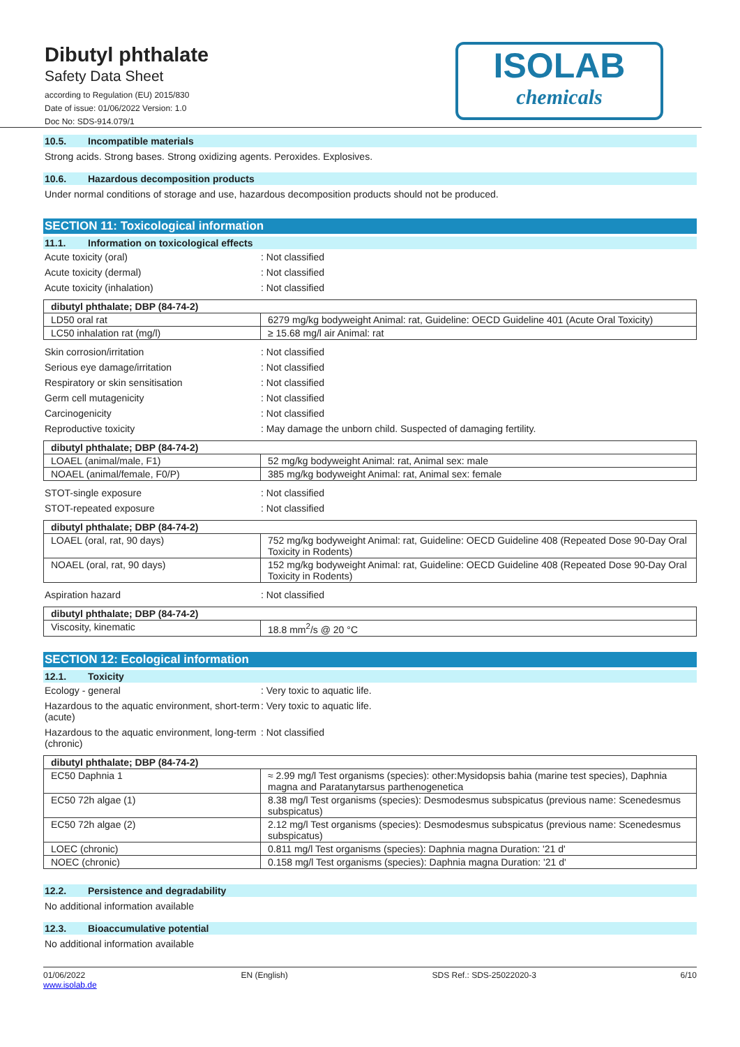Dibutyl phthalate
Safety Data Sheet
according to Regulation (EU) 2015/830
Date of issue: 01/06/2022 Version: 1.0
Doc No: SDS-914.079/1
ISOLAB
chemicals
10.5. Incompatible materials
Strong acids. Strong bases. Strong oxidizing agents. Peroxides. Explosives.
10.6. Hazardous decomposition products
Under normal conditions of storage and use, hazardous decomposition products should not be produced.
SECTION 11: Toxicological information
11.1. Information on toxicological effects
Acute toxicity (oral) : Not classified
Acute toxicity (dermal) : Not classified
Acute toxicity (inhalation) : Not classified
| dibutyl phthalate; DBP (84-74-2) | |
| --- | --- |
| LD50 oral rat | 6279 mg/kg bodyweight Animal: rat, Guideline: OECD Guideline 401 (Acute Oral Toxicity) |
| LC50 inhalation rat (mg/l) | ≥ 15.68 mg/l air Animal: rat |
Skin corrosion/irritation : Not classified
Serious eye damage/irritation : Not classified
Respiratory or skin sensitisation : Not classified
Germ cell mutagenicity : Not classified
Carcinogenicity : Not classified
Reproductive toxicity : May damage the unborn child. Suspected of damaging fertility.
| dibutyl phthalate; DBP (84-74-2) | |
| --- | --- |
| LOAEL (animal/male, F1) | 52 mg/kg bodyweight Animal: rat, Animal sex: male |
| NOAEL (animal/female, F0/P) | 385 mg/kg bodyweight Animal: rat, Animal sex: female |
STOT-single exposure : Not classified
STOT-repeated exposure : Not classified
| dibutyl phthalate; DBP (84-74-2) | |
| --- | --- |
| LOAEL (oral, rat, 90 days) | 752 mg/kg bodyweight Animal: rat, Guideline: OECD Guideline 408 (Repeated Dose 90-Day Oral Toxicity in Rodents) |
| NOAEL (oral, rat, 90 days) | 152 mg/kg bodyweight Animal: rat, Guideline: OECD Guideline 408 (Repeated Dose 90-Day Oral Toxicity in Rodents) |
Aspiration hazard : Not classified
| dibutyl phthalate; DBP (84-74-2) | |
| --- | --- |
| Viscosity, kinematic | 18.8 mm<sup>2</sup>/s @ 20 °C |
SECTION 12: Ecological information
12.1. Toxicity
Ecology - general : Very toxic to aquatic life.
Hazardous to the aquatic environment, short-term (acute)
: Very toxic to aquatic life.
Hazardous to the aquatic environment, long-term (chronic)
: Not classified
| dibutyl phthalate; DBP (84-74-2) | |
| --- | --- |
| EC50 Daphnia 1 | ≈ 2.99 mg/l Test organisms (species): other:Mysidopsis bahia (marine test species), Daphnia magna and Paratanytarsus parthenogenetica |
| EC50 72h algae (1) | 8.38 mg/l Test organisms (species): Desmodesmus subspicatus (previous name: Scenedesmus subspicatus) |
| EC50 72h algae (2) | 2.12 mg/l Test organisms (species): Desmodesmus subspicatus (previous name: Scenedesmus subspicatus) |
| LOEC (chronic) | 0.811 mg/l Test organisms (species): Daphnia magna Duration: '21 d' |
| NOEC (chronic) | 0.158 mg/l Test organisms (species): Daphnia magna Duration: '21 d' |
12.2. Persistence and degradability
No additional information available
12.3. Bioaccumulative potential
No additional information available
01/06/2022
www.isolab.de
EN (English) SDS Ref.: SDS-25022020-3 6/10